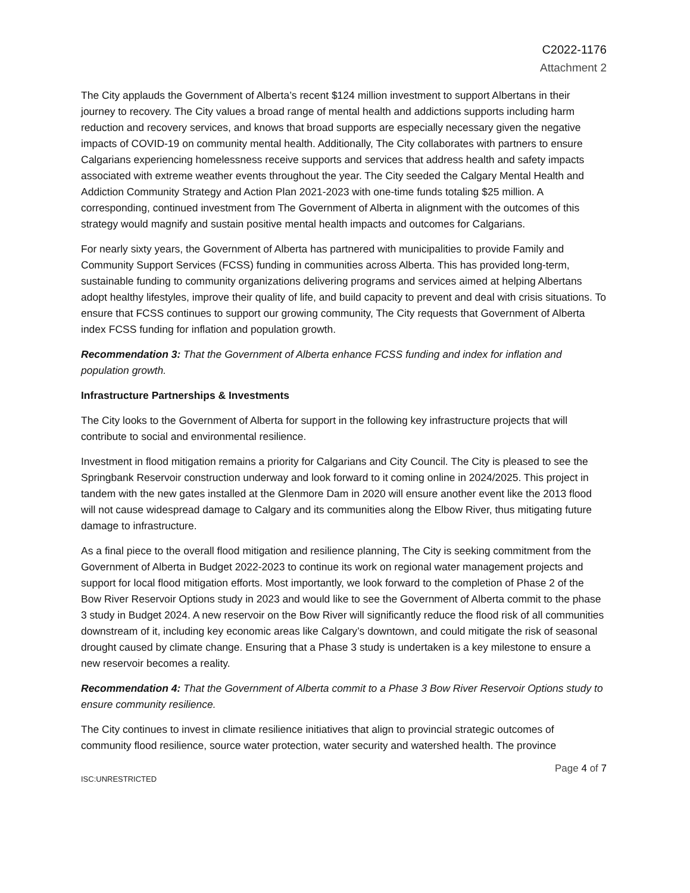C2022-1176
Attachment 2
The City applauds the Government of Alberta’s recent $124 million investment to support Albertans in their journey to recovery. The City values a broad range of mental health and addictions supports including harm reduction and recovery services, and knows that broad supports are especially necessary given the negative impacts of COVID-19 on community mental health. Additionally, The City collaborates with partners to ensure Calgarians experiencing homelessness receive supports and services that address health and safety impacts associated with extreme weather events throughout the year. The City seeded the Calgary Mental Health and Addiction Community Strategy and Action Plan 2021-2023 with one-time funds totaling $25 million. A corresponding, continued investment from The Government of Alberta in alignment with the outcomes of this strategy would magnify and sustain positive mental health impacts and outcomes for Calgarians.
For nearly sixty years, the Government of Alberta has partnered with municipalities to provide Family and Community Support Services (FCSS) funding in communities across Alberta. This has provided long-term, sustainable funding to community organizations delivering programs and services aimed at helping Albertans adopt healthy lifestyles, improve their quality of life, and build capacity to prevent and deal with crisis situations. To ensure that FCSS continues to support our growing community, The City requests that Government of Alberta index FCSS funding for inflation and population growth.
Recommendation 3: That the Government of Alberta enhance FCSS funding and index for inflation and population growth.
Infrastructure Partnerships & Investments
The City looks to the Government of Alberta for support in the following key infrastructure projects that will contribute to social and environmental resilience.
Investment in flood mitigation remains a priority for Calgarians and City Council. The City is pleased to see the Springbank Reservoir construction underway and look forward to it coming online in 2024/2025. This project in tandem with the new gates installed at the Glenmore Dam in 2020 will ensure another event like the 2013 flood will not cause widespread damage to Calgary and its communities along the Elbow River, thus mitigating future damage to infrastructure.
As a final piece to the overall flood mitigation and resilience planning, The City is seeking commitment from the Government of Alberta in Budget 2022-2023 to continue its work on regional water management projects and support for local flood mitigation efforts. Most importantly, we look forward to the completion of Phase 2 of the Bow River Reservoir Options study in 2023 and would like to see the Government of Alberta commit to the phase 3 study in Budget 2024. A new reservoir on the Bow River will significantly reduce the flood risk of all communities downstream of it, including key economic areas like Calgary’s downtown, and could mitigate the risk of seasonal drought caused by climate change. Ensuring that a Phase 3 study is undertaken is a key milestone to ensure a new reservoir becomes a reality.
Recommendation 4: That the Government of Alberta commit to a Phase 3 Bow River Reservoir Options study to ensure community resilience.
The City continues to invest in climate resilience initiatives that align to provincial strategic outcomes of community flood resilience, source water protection, water security and watershed health. The province
Page 4 of 7
ISC:UNRESTRICTED